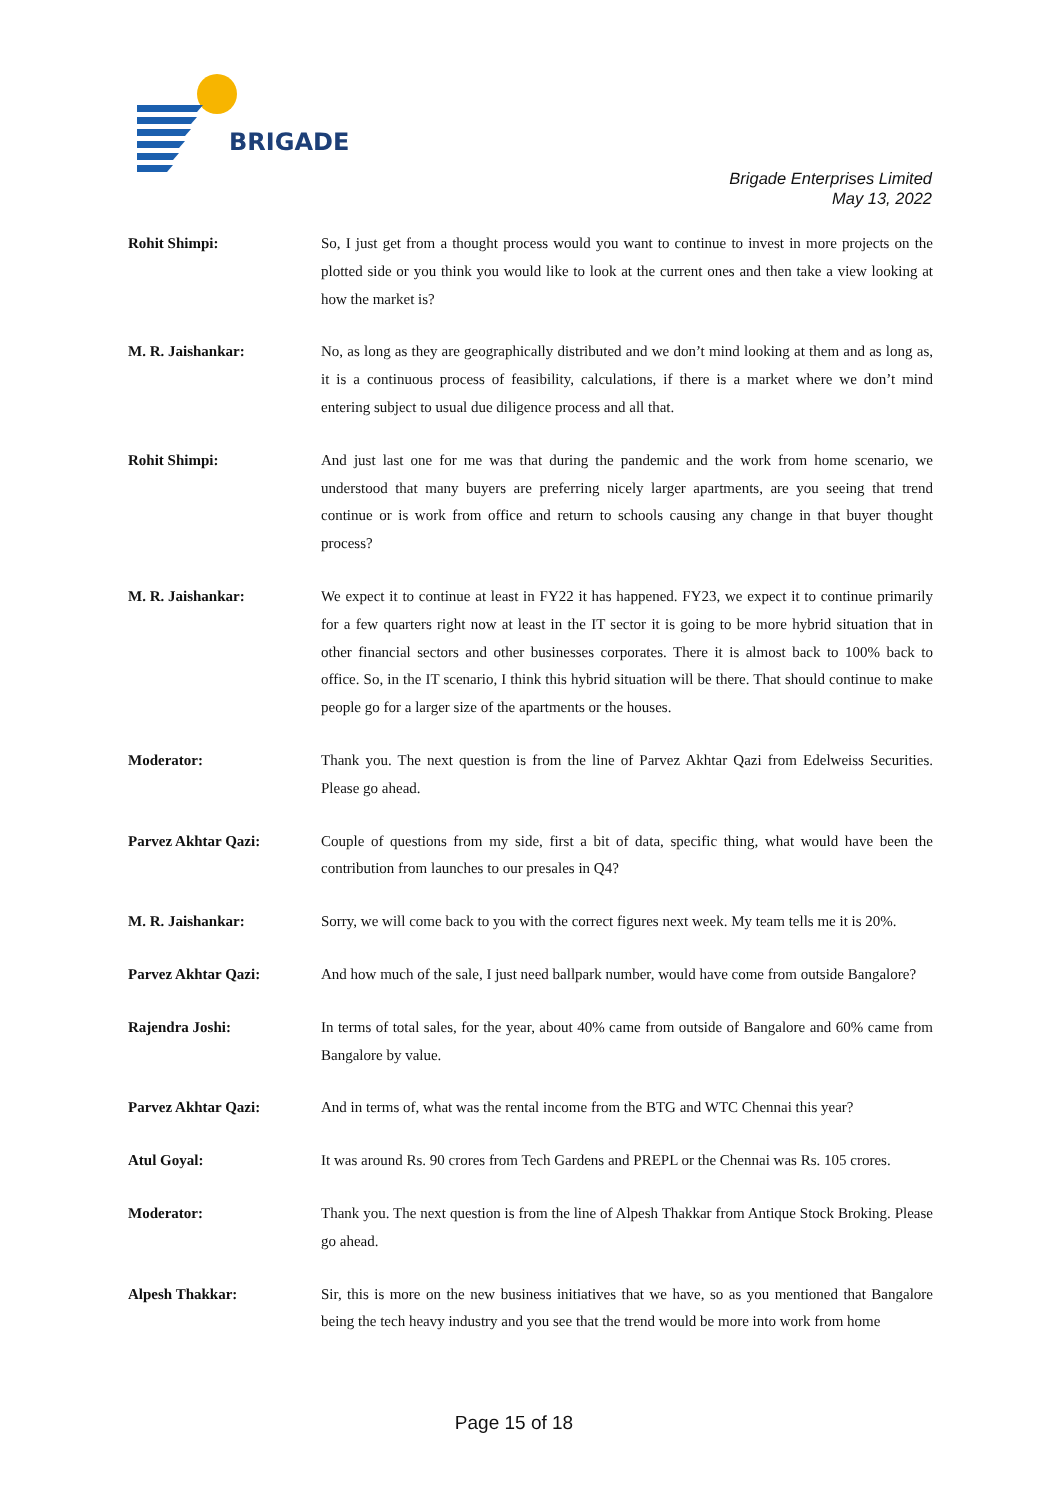BRIGADE
Brigade Enterprises Limited
May 13, 2022
Rohit Shimpi: So, I just get from a thought process would you want to continue to invest in more projects on the plotted side or you think you would like to look at the current ones and then take a view looking at how the market is?
M. R. Jaishankar: No, as long as they are geographically distributed and we don’t mind looking at them and as long as, it is a continuous process of feasibility, calculations, if there is a market where we don’t mind entering subject to usual due diligence process and all that.
Rohit Shimpi: And just last one for me was that during the pandemic and the work from home scenario, we understood that many buyers are preferring nicely larger apartments, are you seeing that trend continue or is work from office and return to schools causing any change in that buyer thought process?
M. R. Jaishankar: We expect it to continue at least in FY22 it has happened. FY23, we expect it to continue primarily for a few quarters right now at least in the IT sector it is going to be more hybrid situation that in other financial sectors and other businesses corporates. There it is almost back to 100% back to office. So, in the IT scenario, I think this hybrid situation will be there. That should continue to make people go for a larger size of the apartments or the houses.
Moderator: Thank you. The next question is from the line of Parvez Akhtar Qazi from Edelweiss Securities. Please go ahead.
Parvez Akhtar Qazi: Couple of questions from my side, first a bit of data, specific thing, what would have been the contribution from launches to our presales in Q4?
M. R. Jaishankar: Sorry, we will come back to you with the correct figures next week. My team tells me it is 20%.
Parvez Akhtar Qazi: And how much of the sale, I just need ballpark number, would have come from outside Bangalore?
Rajendra Joshi: In terms of total sales, for the year, about 40% came from outside of Bangalore and 60% came from Bangalore by value.
Parvez Akhtar Qazi: And in terms of, what was the rental income from the BTG and WTC Chennai this year?
Atul Goyal: It was around Rs. 90 crores from Tech Gardens and PREPL or the Chennai was Rs. 105 crores.
Moderator: Thank you. The next question is from the line of Alpesh Thakkar from Antique Stock Broking. Please go ahead.
Alpesh Thakkar: Sir, this is more on the new business initiatives that we have, so as you mentioned that Bangalore being the tech heavy industry and you see that the trend would be more into work from home
Page 15 of 18